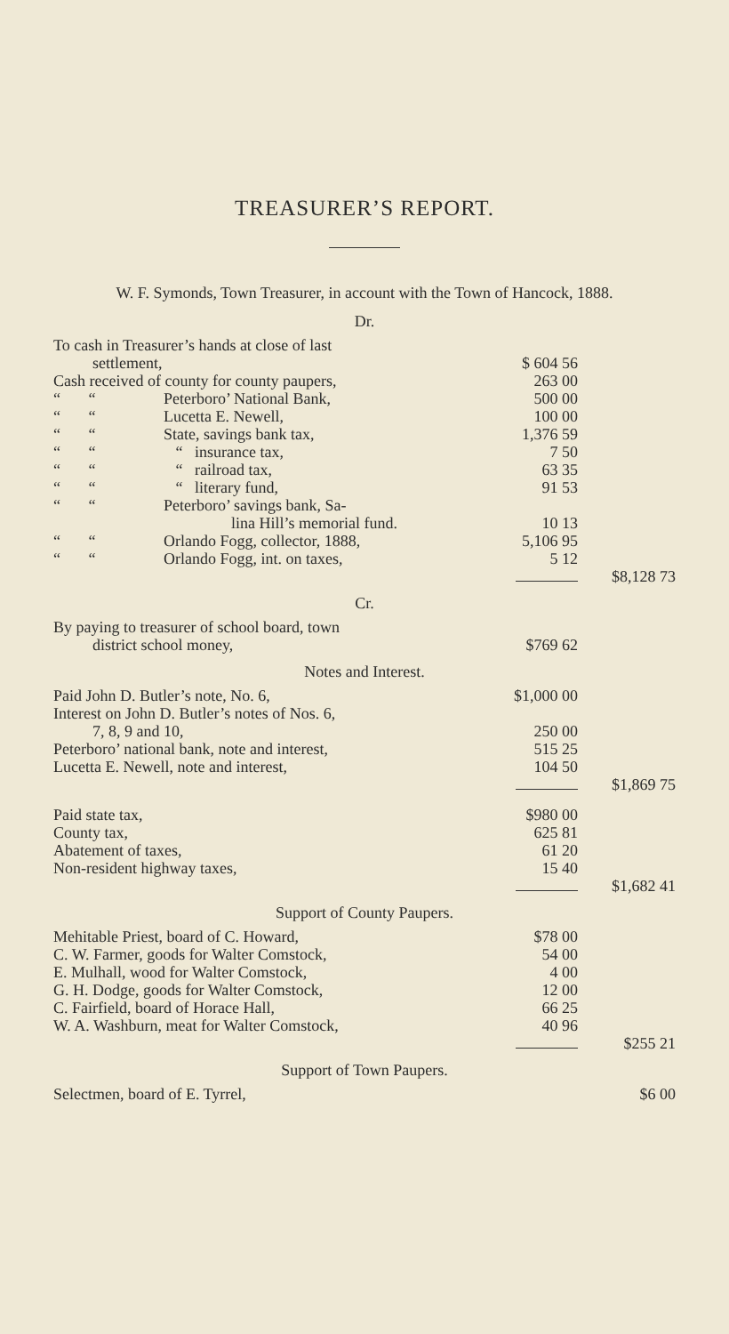TREASURER’S REPORT.
W. F. Symonds, Town Treasurer, in account with the Town of Hancock, 1888.
Dr.
| To cash in Treasurer’s hands at close of last settlement, | $ 604 56 | |
| Cash received of county for county paupers, | 263 00 | |
| “ “ Peterboro’ National Bank, | 500 00 | |
| “ “ Lucetta E. Newell, | 100 00 | |
| “ “ State, savings bank tax, | 1,376 59 | |
| “ “ “ insurance tax, | 7 50 | |
| “ “ “ railroad tax, | 63 35 | |
| “ “ “ literary fund, | 91 53 | |
| “ “ Peterboro’ savings bank, Sa- lina Hill’s memorial fund. | 10 13 | |
| “ “ Orlando Fogg, collector, 1888, | 5,106 95 | |
| “ “ Orlando Fogg, int. on taxes, | 5 12 | |
| | | $8,128 73 |
Cr.
| By paying to treasurer of school board, town district school money, | $769 62 | |
Notes and Interest.
| Paid John D. Butler’s note, No. 6, | $1,000 00 | |
| Interest on John D. Butler’s notes of Nos. 6, 7, 8, 9 and 10, | 250 00 | |
| Peterboro’ national bank, note and interest, | 515 25 | |
| Lucetta E. Newell, note and interest, | 104 50 | |
| | | $1,869 75 |
| Paid state tax, | $980 00 | |
| County tax, | 625 81 | |
| Abatement of taxes, | 61 20 | |
| Non-resident highway taxes, | 15 40 | |
| | | $1,682 41 |
Support of County Paupers.
| Mehitable Priest, board of C. Howard, | $78 00 | |
| C. W. Farmer, goods for Walter Comstock, | 54 00 | |
| E. Mulhall, wood for Walter Comstock, | 4 00 | |
| G. H. Dodge, goods for Walter Comstock, | 12 00 | |
| C. Fairfield, board of Horace Hall, | 66 25 | |
| W. A. Washburn, meat for Walter Comstock, | 40 96 | |
| | | $255 21 |
Support of Town Paupers.
| Selectmen, board of E. Tyrrel, | | $6 00 |